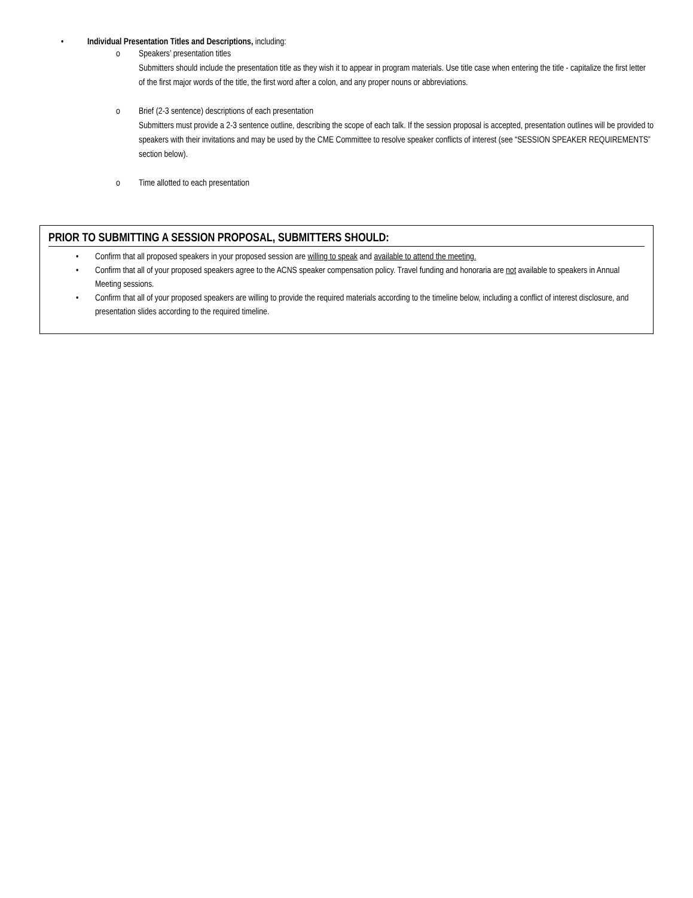• Individual Presentation Titles and Descriptions, including:
o Speakers’ presentation titles
Submitters should include the presentation title as they wish it to appear in program materials. Use title case when entering the title - capitalize the first letter of the first major words of the title, the first word after a colon, and any proper nouns or abbreviations.
o Brief (2-3 sentence) descriptions of each presentation
Submitters must provide a 2-3 sentence outline, describing the scope of each talk. If the session proposal is accepted, presentation outlines will be provided to speakers with their invitations and may be used by the CME Committee to resolve speaker conflicts of interest (see “SESSION SPEAKER REQUIREMENTS” section below).
o Time allotted to each presentation
PRIOR TO SUBMITTING A SESSION PROPOSAL, SUBMITTERS SHOULD:
• Confirm that all proposed speakers in your proposed session are willing to speak and available to attend the meeting.
• Confirm that all of your proposed speakers agree to the ACNS speaker compensation policy. Travel funding and honoraria are not available to speakers in Annual Meeting sessions.
• Confirm that all of your proposed speakers are willing to provide the required materials according to the timeline below, including a conflict of interest disclosure, and presentation slides according to the required timeline.